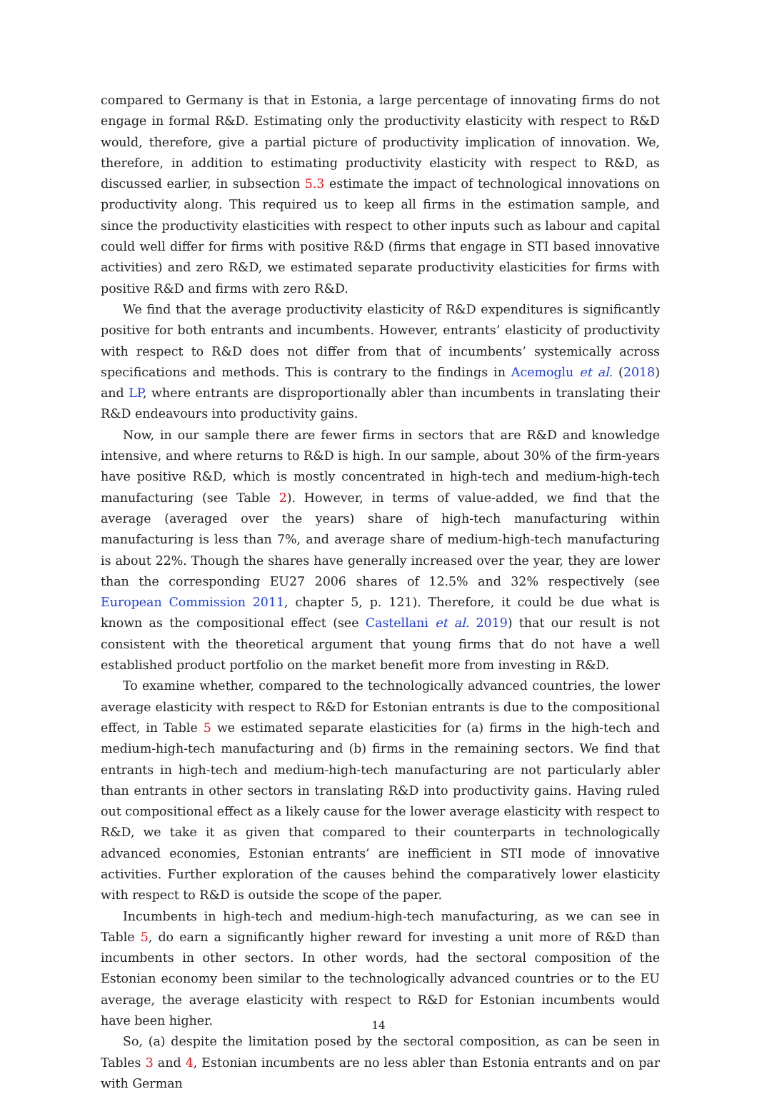compared to Germany is that in Estonia, a large percentage of innovating firms do not engage in formal R&D. Estimating only the productivity elasticity with respect to R&D would, therefore, give a partial picture of productivity implication of innovation. We, therefore, in addition to estimating productivity elasticity with respect to R&D, as discussed earlier, in subsection 5.3 estimate the impact of technological innovations on productivity along. This required us to keep all firms in the estimation sample, and since the productivity elasticities with respect to other inputs such as labour and capital could well differ for firms with positive R&D (firms that engage in STI based innovative activities) and zero R&D, we estimated separate productivity elasticities for firms with positive R&D and firms with zero R&D.
We find that the average productivity elasticity of R&D expenditures is significantly positive for both entrants and incumbents. However, entrants’ elasticity of productivity with respect to R&D does not differ from that of incumbents’ systemically across specifications and methods. This is contrary to the findings in Acemoglu et al. (2018) and LP, where entrants are disproportionally abler than incumbents in translating their R&D endeavours into productivity gains.
Now, in our sample there are fewer firms in sectors that are R&D and knowledge intensive, and where returns to R&D is high. In our sample, about 30% of the firm-years have positive R&D, which is mostly concentrated in high-tech and medium-high-tech manufacturing (see Table 2). However, in terms of value-added, we find that the average (averaged over the years) share of high-tech manufacturing within manufacturing is less than 7%, and average share of medium-high-tech manufacturing is about 22%. Though the shares have generally increased over the year, they are lower than the corresponding EU27 2006 shares of 12.5% and 32% respectively (see European Commission 2011, chapter 5, p. 121). Therefore, it could be due what is known as the compositional effect (see Castellani et al. 2019) that our result is not consistent with the theoretical argument that young firms that do not have a well established product portfolio on the market benefit more from investing in R&D.
To examine whether, compared to the technologically advanced countries, the lower average elasticity with respect to R&D for Estonian entrants is due to the compositional effect, in Table 5 we estimated separate elasticities for (a) firms in the high-tech and medium-high-tech manufacturing and (b) firms in the remaining sectors. We find that entrants in high-tech and medium-high-tech manufacturing are not particularly abler than entrants in other sectors in translating R&D into productivity gains. Having ruled out compositional effect as a likely cause for the lower average elasticity with respect to R&D, we take it as given that compared to their counterparts in technologically advanced economies, Estonian entrants’ are inefficient in STI mode of innovative activities. Further exploration of the causes behind the comparatively lower elasticity with respect to R&D is outside the scope of the paper.
Incumbents in high-tech and medium-high-tech manufacturing, as we can see in Table 5, do earn a significantly higher reward for investing a unit more of R&D than incumbents in other sectors. In other words, had the sectoral composition of the Estonian economy been similar to the technologically advanced countries or to the EU average, the average elasticity with respect to R&D for Estonian incumbents would have been higher.
So, (a) despite the limitation posed by the sectoral composition, as can be seen in Tables 3 and 4, Estonian incumbents are no less abler than Estonia entrants and on par with German
14